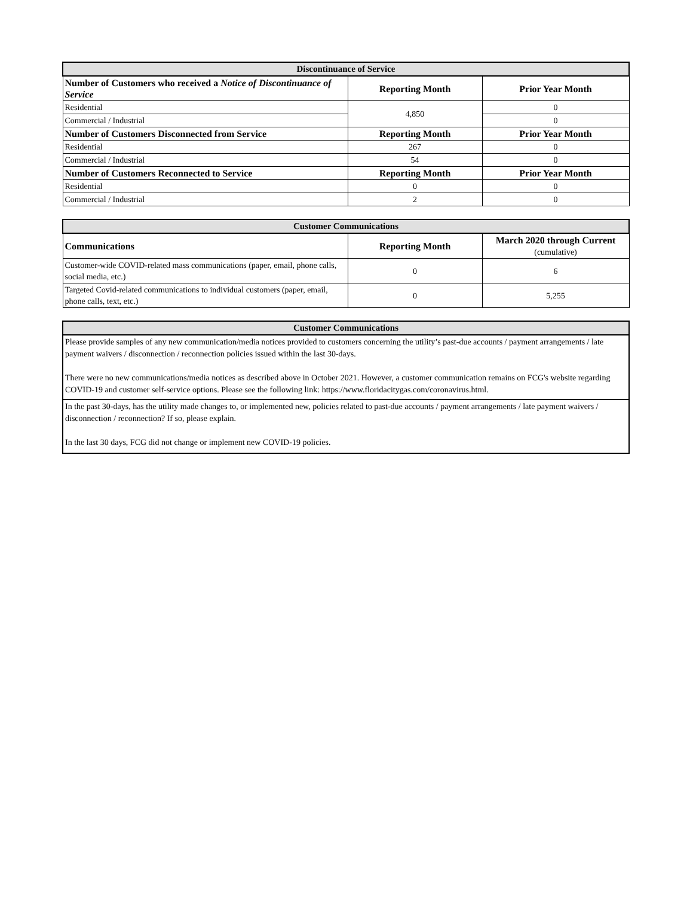| Discontinuance of Service | | |
| --- | --- | --- |
| Number of Customers who received a Notice of Discontinuance of Service | Reporting Month | Prior Year Month |
| Residential | 4,850 | 0 |
| Commercial / Industrial | | 0 |
| Number of Customers Disconnected from Service | Reporting Month | Prior Year Month |
| Residential | 267 | 0 |
| Commercial / Industrial | 54 | 0 |
| Number of Customers Reconnected to Service | Reporting Month | Prior Year Month |
| Residential | 0 | 0 |
| Commercial / Industrial | 2 | 0 |
| Customer Communications | | |
| --- | --- | --- |
| Communications | Reporting Month | March 2020 through Current (cumulative) |
| Customer-wide COVID-related mass communications (paper, email, phone calls, social media, etc.) | 0 | 6 |
| Targeted Covid-related communications to individual customers (paper, email, phone calls, text, etc.) | 0 | 5,255 |
| Customer Communications |
| --- |
| Please provide samples of any new communication/media notices provided to customers concerning the utility’s past-due accounts / payment arrangements / late payment waivers / disconnection / reconnection policies issued within the last 30-days. There were no new communications/media notices as described above in October 2021. However, a customer communication remains on FCG's website regarding COVID-19 and customer self-service options. Please see the following link: https://www.floridacitygas.com/coronavirus.html. |
| In the past 30-days, has the utility made changes to, or implemented new, policies related to past-due accounts / payment arrangements / late payment waivers / disconnection / reconnection? If so, please explain. In the last 30 days, FCG did not change or implement new COVID-19 policies. |